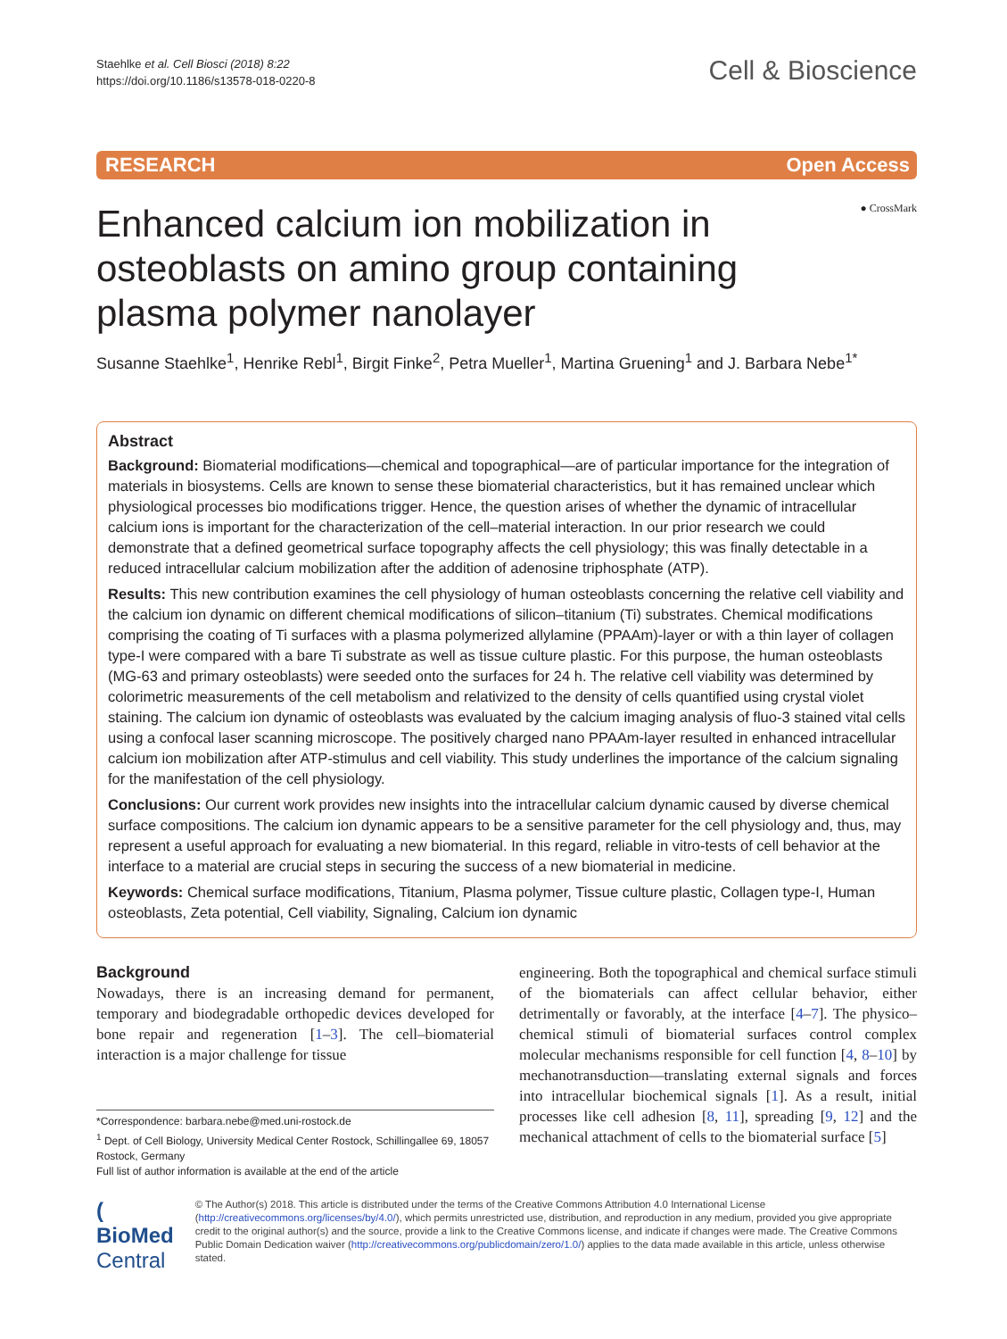Staehlke et al. Cell Biosci (2018) 8:22
https://doi.org/10.1186/s13578-018-0220-8
Cell & Bioscience
RESEARCH Open Access
● CrossMark
Enhanced calcium ion mobilization in osteoblasts on amino group containing plasma polymer nanolayer
Susanne Staehlke<sup>1</sup>, Henrike Rebl<sup>1</sup>, Birgit Finke<sup>2</sup>, Petra Mueller<sup>1</sup>, Martina Gruening<sup>1</sup> and J. Barbara Nebe<sup>1*</sup>
Abstract
Background: Biomaterial modifications—chemical and topographical—are of particular importance for the integration of materials in biosystems. Cells are known to sense these biomaterial characteristics, but it has remained unclear which physiological processes bio modifications trigger. Hence, the question arises of whether the dynamic of intracellular calcium ions is important for the characterization of the cell–material interaction. In our prior research we could demonstrate that a defined geometrical surface topography affects the cell physiology; this was finally detectable in a reduced intracellular calcium mobilization after the addition of adenosine triphosphate (ATP).
Results: This new contribution examines the cell physiology of human osteoblasts concerning the relative cell viability and the calcium ion dynamic on different chemical modifications of silicon–titanium (Ti) substrates. Chemical modifications comprising the coating of Ti surfaces with a plasma polymerized allylamine (PPAAm)-layer or with a thin layer of collagen type-I were compared with a bare Ti substrate as well as tissue culture plastic. For this purpose, the human osteoblasts (MG-63 and primary osteoblasts) were seeded onto the surfaces for 24 h. The relative cell viability was determined by colorimetric measurements of the cell metabolism and relativized to the density of cells quantified using crystal violet staining. The calcium ion dynamic of osteoblasts was evaluated by the calcium imaging analysis of fluo-3 stained vital cells using a confocal laser scanning microscope. The positively charged nano PPAAm-layer resulted in enhanced intracellular calcium ion mobilization after ATP-stimulus and cell viability. This study underlines the importance of the calcium signaling for the manifestation of the cell physiology.
Conclusions: Our current work provides new insights into the intracellular calcium dynamic caused by diverse chemical surface compositions. The calcium ion dynamic appears to be a sensitive parameter for the cell physiology and, thus, may represent a useful approach for evaluating a new biomaterial. In this regard, reliable in vitro-tests of cell behavior at the interface to a material are crucial steps in securing the success of a new biomaterial in medicine.
Keywords: Chemical surface modifications, Titanium, Plasma polymer, Tissue culture plastic, Collagen type-I, Human osteoblasts, Zeta potential, Cell viability, Signaling, Calcium ion dynamic
Background
Nowadays, there is an increasing demand for permanent, temporary and biodegradable orthopedic devices developed for bone repair and regeneration [1–3]. The cell–biomaterial interaction is a major challenge for tissue
*Correspondence: barbara.nebe@med.uni-rostock.de
<sup>1</sup> Dept. of Cell Biology, University Medical Center Rostock, Schillingallee 69, 18057 Rostock, Germany
Full list of author information is available at the end of the article
engineering. Both the topographical and chemical surface stimuli of the biomaterials can affect cellular behavior, either detrimentally or favorably, at the interface [4–7]. The physico–chemical stimuli of biomaterial surfaces control complex molecular mechanisms responsible for cell function [4, 8–10] by mechanotransduction—translating external signals and forces into intracellular biochemical signals [1]. As a result, initial processes like cell adhesion [8, 11], spreading [9, 12] and the mechanical attachment of cells to the biomaterial surface [5]
( BioMed Central
© The Author(s) 2018. This article is distributed under the terms of the Creative Commons Attribution 4.0 International License (http://creativecommons.org/licenses/by/4.0/), which permits unrestricted use, distribution, and reproduction in any medium, provided you give appropriate credit to the original author(s) and the source, provide a link to the Creative Commons license, and indicate if changes were made. The Creative Commons Public Domain Dedication waiver (http://creativecommons.org/publicdomain/zero/1.0/) applies to the data made available in this article, unless otherwise stated.